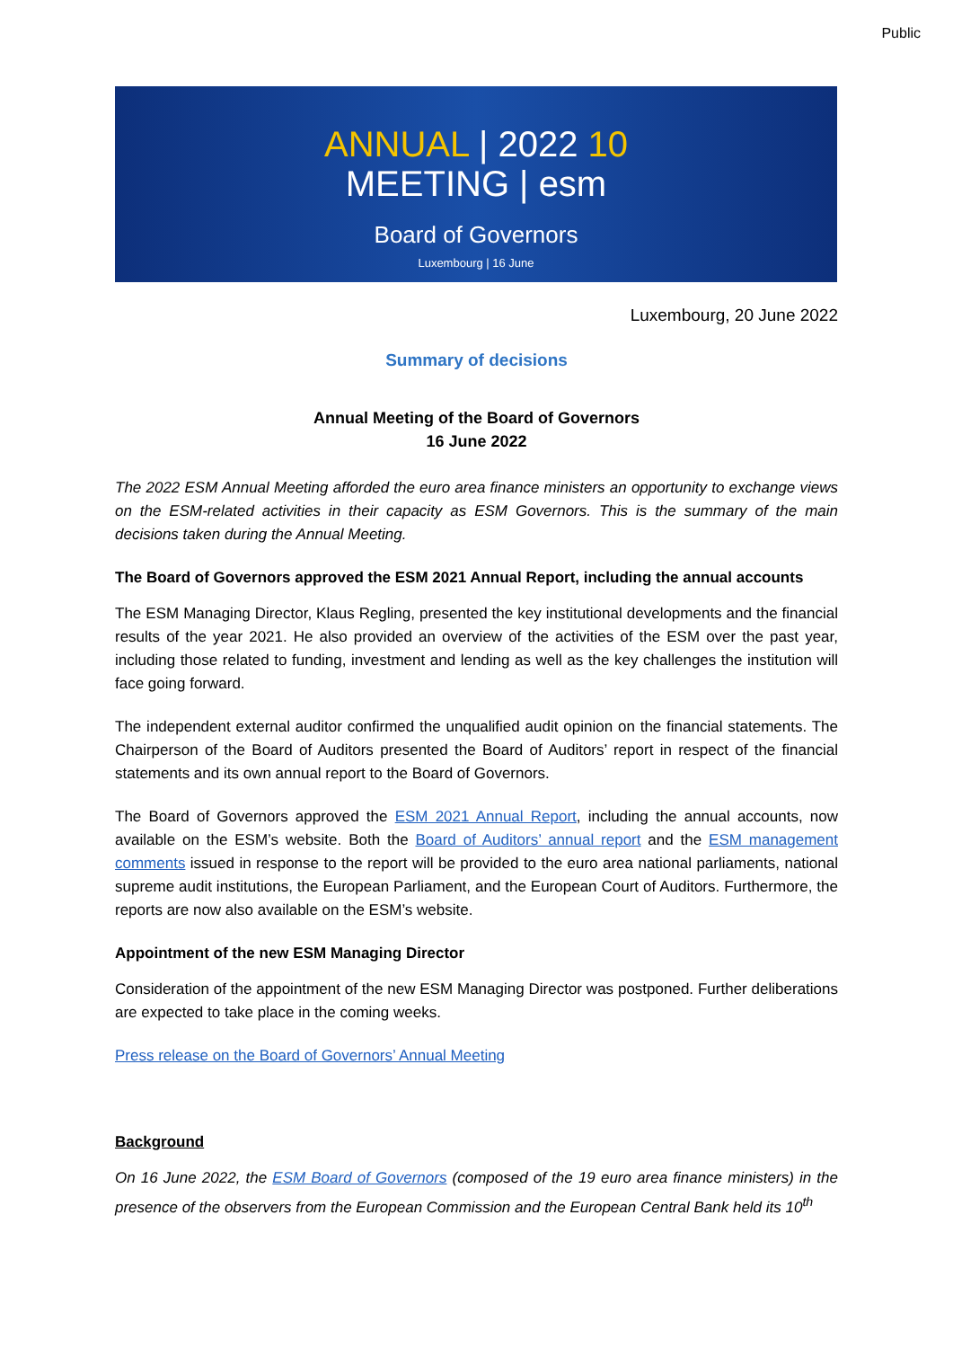Public
ANNUAL | 2022 10
MEETING | esm
Board of Governors
Luxembourg | 16 June
Luxembourg, 20 June 2022
Summary of decisions
Annual Meeting of the Board of Governors
16 June 2022
The 2022 ESM Annual Meeting afforded the euro area finance ministers an opportunity to exchange views on the ESM-related activities in their capacity as ESM Governors. This is the summary of the main decisions taken during the Annual Meeting.
The Board of Governors approved the ESM 2021 Annual Report, including the annual accounts
The ESM Managing Director, Klaus Regling, presented the key institutional developments and the financial results of the year 2021. He also provided an overview of the activities of the ESM over the past year, including those related to funding, investment and lending as well as the key challenges the institution will face going forward.
The independent external auditor confirmed the unqualified audit opinion on the financial statements. The Chairperson of the Board of Auditors presented the Board of Auditors’ report in respect of the financial statements and its own annual report to the Board of Governors.
The Board of Governors approved the ESM 2021 Annual Report, including the annual accounts, now available on the ESM’s website. Both the Board of Auditors’ annual report and the ESM management comments issued in response to the report will be provided to the euro area national parliaments, national supreme audit institutions, the European Parliament, and the European Court of Auditors. Furthermore, the reports are now also available on the ESM’s website.
Appointment of the new ESM Managing Director
Consideration of the appointment of the new ESM Managing Director was postponed. Further deliberations are expected to take place in the coming weeks.
Press release on the Board of Governors’ Annual Meeting
Background
On 16 June 2022, the ESM Board of Governors (composed of the 19 euro area finance ministers) in the presence of the observers from the European Commission and the European Central Bank held its 10<sup>th</sup>